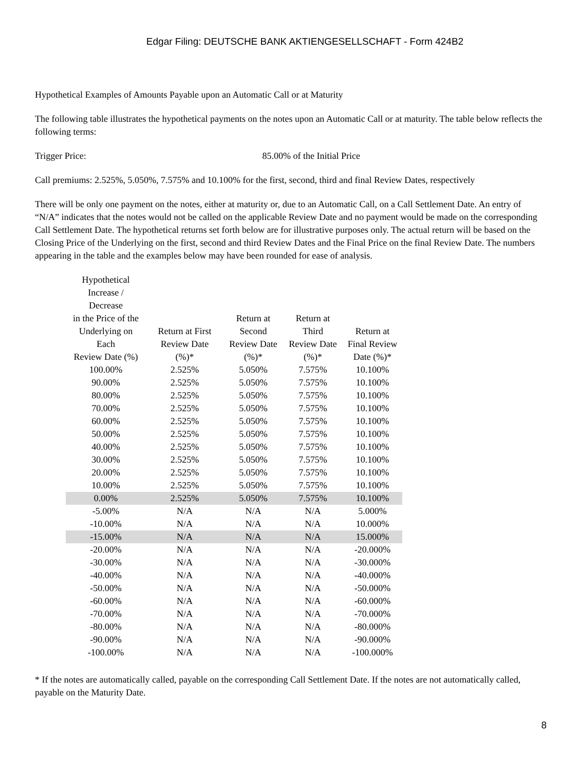Edgar Filing: DEUTSCHE BANK AKTIENGESELLSCHAFT - Form 424B2
Hypothetical Examples of Amounts Payable upon an Automatic Call or at Maturity
The following table illustrates the hypothetical payments on the notes upon an Automatic Call or at maturity. The table below reflects the following terms:
Trigger Price: 85.00% of the Initial Price
Call premiums: 2.525%, 5.050%, 7.575% and 10.100% for the first, second, third and final Review Dates, respectively
There will be only one payment on the notes, either at maturity or, due to an Automatic Call, on a Call Settlement Date. An entry of “N/A” indicates that the notes would not be called on the applicable Review Date and no payment would be made on the corresponding Call Settlement Date. The hypothetical returns set forth below are for illustrative purposes only. The actual return will be based on the Closing Price of the Underlying on the first, second and third Review Dates and the Final Price on the final Review Date. The numbers appearing in the table and the examples below may have been rounded for ease of analysis.
| Hypothetical Increase / Decrease in the Price of the Underlying on Each Review Date (%) | Return at First Review Date (%)* | Return at Second Review Date (%)* | Return at Third Review Date (%)* | Return at Final Review Date (%)* |
| --- | --- | --- | --- | --- |
| 100.00% | 2.525% | 5.050% | 7.575% | 10.100% |
| 90.00% | 2.525% | 5.050% | 7.575% | 10.100% |
| 80.00% | 2.525% | 5.050% | 7.575% | 10.100% |
| 70.00% | 2.525% | 5.050% | 7.575% | 10.100% |
| 60.00% | 2.525% | 5.050% | 7.575% | 10.100% |
| 50.00% | 2.525% | 5.050% | 7.575% | 10.100% |
| 40.00% | 2.525% | 5.050% | 7.575% | 10.100% |
| 30.00% | 2.525% | 5.050% | 7.575% | 10.100% |
| 20.00% | 2.525% | 5.050% | 7.575% | 10.100% |
| 10.00% | 2.525% | 5.050% | 7.575% | 10.100% |
| 0.00% | 2.525% | 5.050% | 7.575% | 10.100% |
| -5.00% | N/A | N/A | N/A | 5.000% |
| -10.00% | N/A | N/A | N/A | 10.000% |
| -15.00% | N/A | N/A | N/A | 15.000% |
| -20.00% | N/A | N/A | N/A | -20.000% |
| -30.00% | N/A | N/A | N/A | -30.000% |
| -40.00% | N/A | N/A | N/A | -40.000% |
| -50.00% | N/A | N/A | N/A | -50.000% |
| -60.00% | N/A | N/A | N/A | -60.000% |
| -70.00% | N/A | N/A | N/A | -70.000% |
| -80.00% | N/A | N/A | N/A | -80.000% |
| -90.00% | N/A | N/A | N/A | -90.000% |
| -100.00% | N/A | N/A | N/A | -100.000% |
* If the notes are automatically called, payable on the corresponding Call Settlement Date. If the notes are not automatically called, payable on the Maturity Date.
8